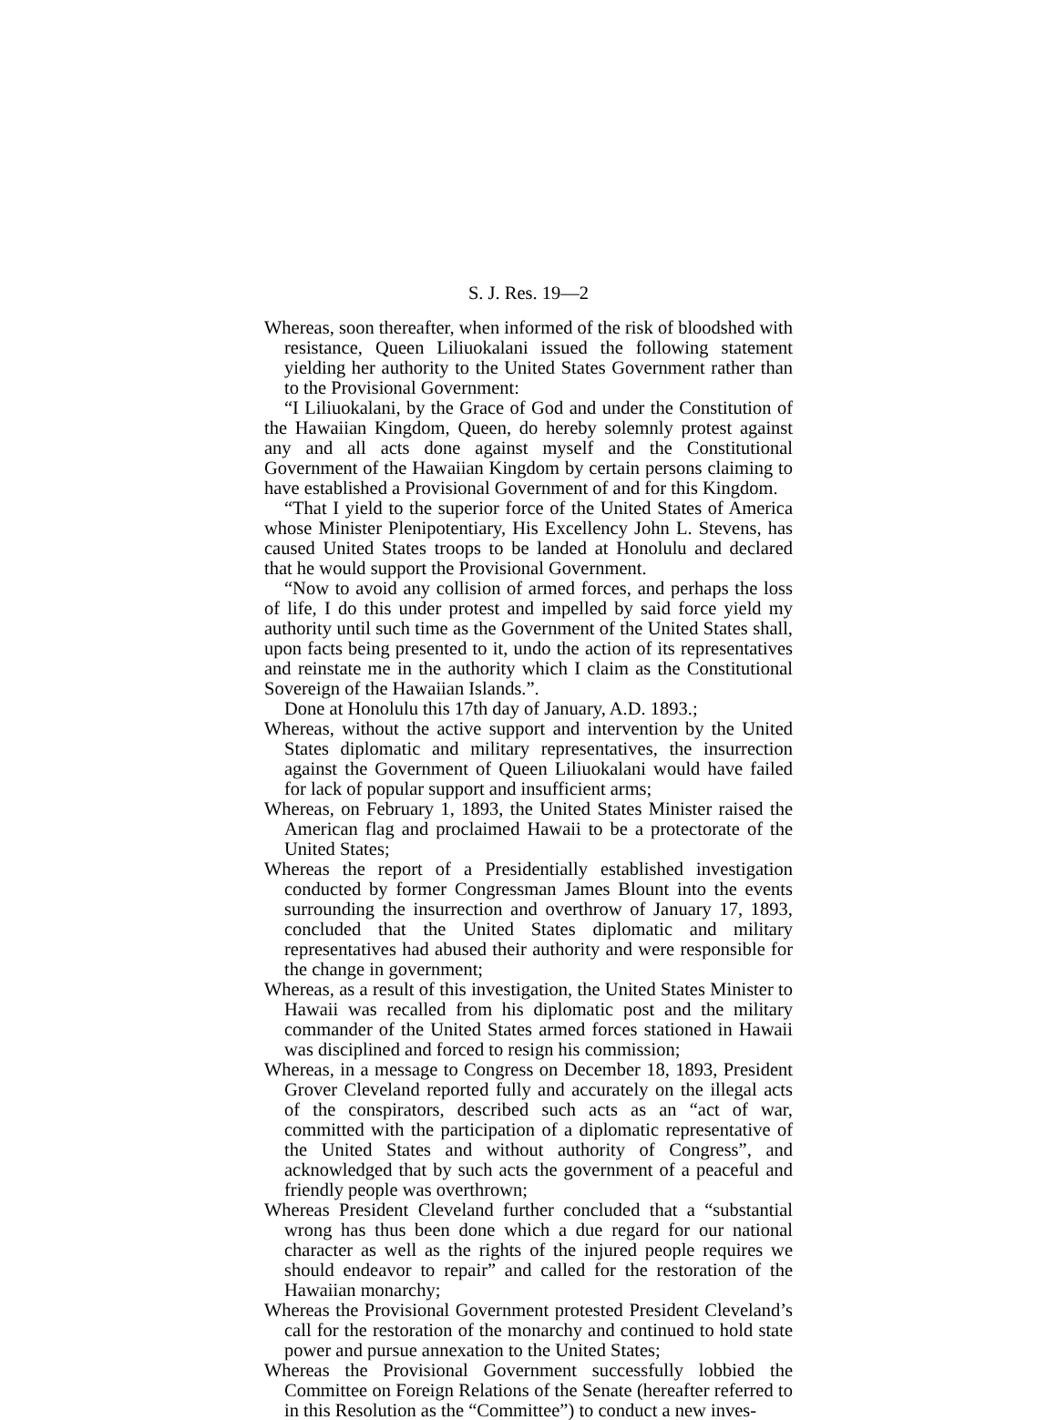S. J. Res. 19—2
Whereas, soon thereafter, when informed of the risk of bloodshed with resistance, Queen Liliuokalani issued the following statement yielding her authority to the United States Government rather than to the Provisional Government:
“I Liliuokalani, by the Grace of God and under the Constitution of the Hawaiian Kingdom, Queen, do hereby solemnly protest against any and all acts done against myself and the Constitutional Government of the Hawaiian Kingdom by certain persons claiming to have established a Provisional Government of and for this Kingdom.
“That I yield to the superior force of the United States of America whose Minister Plenipotentiary, His Excellency John L. Stevens, has caused United States troops to be landed at Honolulu and declared that he would support the Provisional Government.
“Now to avoid any collision of armed forces, and perhaps the loss of life, I do this under protest and impelled by said force yield my authority until such time as the Government of the United States shall, upon facts being presented to it, undo the action of its representatives and reinstate me in the authority which I claim as the Constitutional Sovereign of the Hawaiian Islands.”.
Done at Honolulu this 17th day of January, A.D. 1893.;
Whereas, without the active support and intervention by the United States diplomatic and military representatives, the insurrection against the Government of Queen Liliuokalani would have failed for lack of popular support and insufficient arms;
Whereas, on February 1, 1893, the United States Minister raised the American flag and proclaimed Hawaii to be a protectorate of the United States;
Whereas the report of a Presidentially established investigation conducted by former Congressman James Blount into the events surrounding the insurrection and overthrow of January 17, 1893, concluded that the United States diplomatic and military representatives had abused their authority and were responsible for the change in government;
Whereas, as a result of this investigation, the United States Minister to Hawaii was recalled from his diplomatic post and the military commander of the United States armed forces stationed in Hawaii was disciplined and forced to resign his commission;
Whereas, in a message to Congress on December 18, 1893, President Grover Cleveland reported fully and accurately on the illegal acts of the conspirators, described such acts as an “act of war, committed with the participation of a diplomatic representative of the United States and without authority of Congress”, and acknowledged that by such acts the government of a peaceful and friendly people was overthrown;
Whereas President Cleveland further concluded that a “substantial wrong has thus been done which a due regard for our national character as well as the rights of the injured people requires we should endeavor to repair” and called for the restoration of the Hawaiian monarchy;
Whereas the Provisional Government protested President Cleveland’s call for the restoration of the monarchy and continued to hold state power and pursue annexation to the United States;
Whereas the Provisional Government successfully lobbied the Committee on Foreign Relations of the Senate (hereafter referred to in this Resolution as the “Committee”) to conduct a new inves-